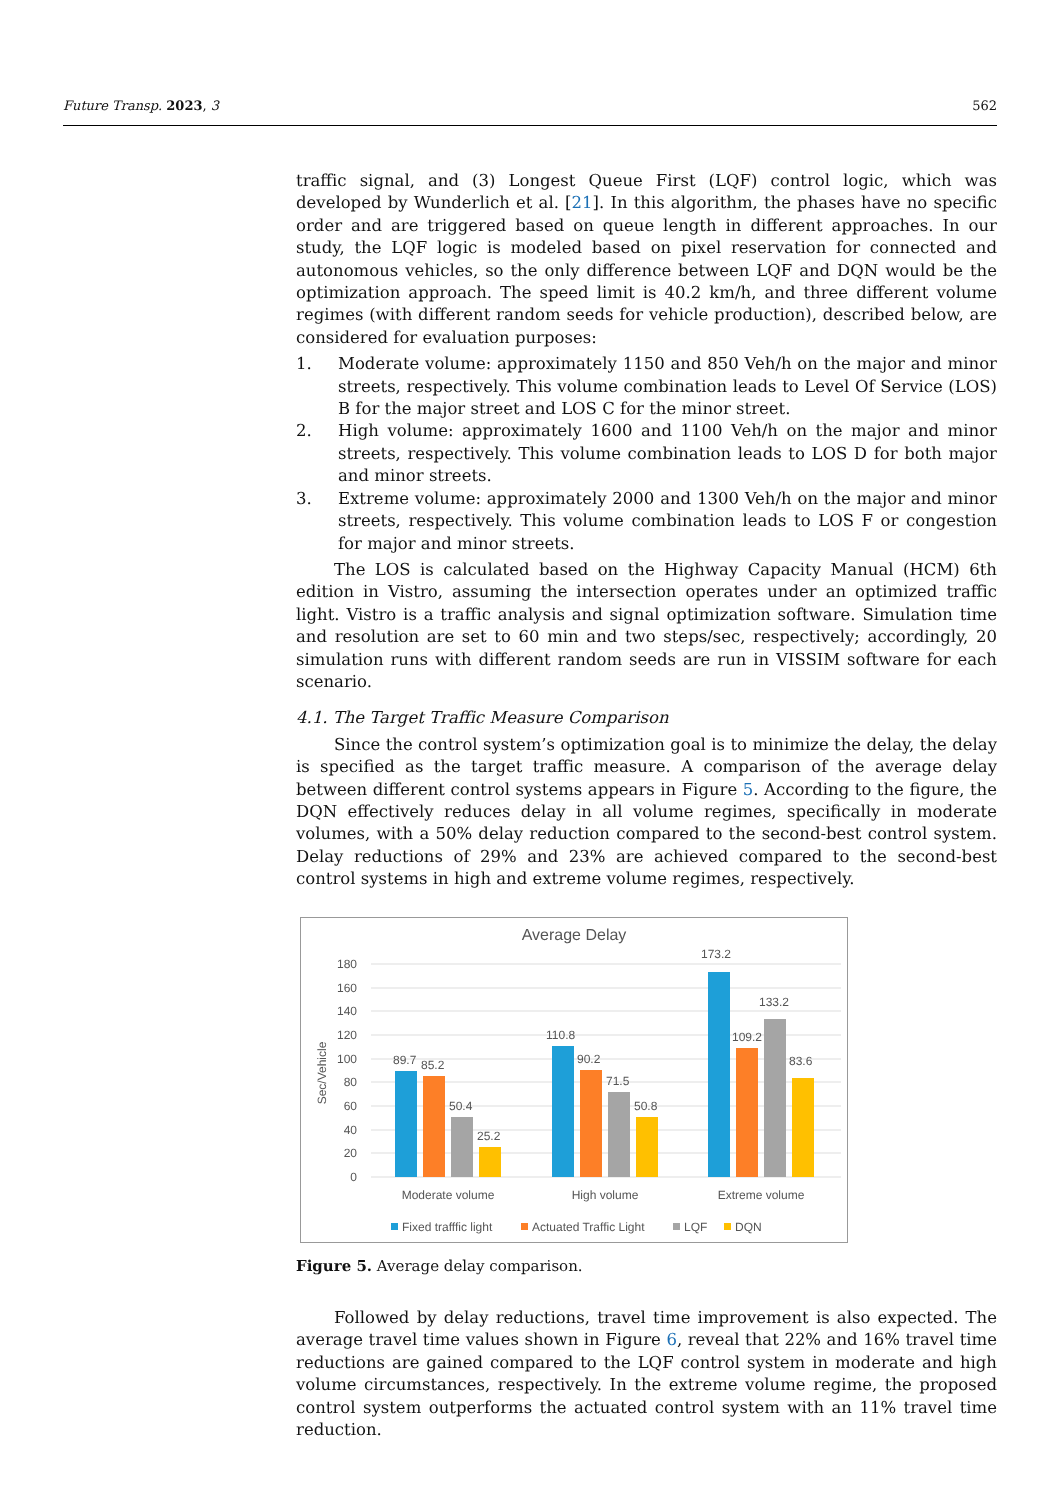Future Transp. 2023, 3 562
traffic signal, and (3) Longest Queue First (LQF) control logic, which was developed by Wunderlich et al. [21]. In this algorithm, the phases have no specific order and are triggered based on queue length in different approaches. In our study, the LQF logic is modeled based on pixel reservation for connected and autonomous vehicles, so the only difference between LQF and DQN would be the optimization approach. The speed limit is 40.2 km/h, and three different volume regimes (with different random seeds for vehicle production), described below, are considered for evaluation purposes:
1. Moderate volume: approximately 1150 and 850 Veh/h on the major and minor streets, respectively. This volume combination leads to Level Of Service (LOS) B for the major street and LOS C for the minor street.
2. High volume: approximately 1600 and 1100 Veh/h on the major and minor streets, respectively. This volume combination leads to LOS D for both major and minor streets.
3. Extreme volume: approximately 2000 and 1300 Veh/h on the major and minor streets, respectively. This volume combination leads to LOS F or congestion for major and minor streets.
The LOS is calculated based on the Highway Capacity Manual (HCM) 6th edition in Vistro, assuming the intersection operates under an optimized traffic light. Vistro is a traffic analysis and signal optimization software. Simulation time and resolution are set to 60 min and two steps/sec, respectively; accordingly, 20 simulation runs with different random seeds are run in VISSIM software for each scenario.
4.1. The Target Traffic Measure Comparison
Since the control system’s optimization goal is to minimize the delay, the delay is specified as the target traffic measure. A comparison of the average delay between different control systems appears in Figure 5. According to the figure, the DQN effectively reduces delay in all volume regimes, specifically in moderate volumes, with a 50% delay reduction compared to the second-best control system. Delay reductions of 29% and 23% are achieved compared to the second-best control systems in high and extreme volume regimes, respectively.
Average Delay
180
160
140
120
100
80
60
40
20
0
Sec/Vehicle
89.7
85.2
50.4
25.2
110.8
90.2
71.5
50.8
173.2
109.2
133.2
83.6
Moderate volume
High volume
Extreme volume
Fixed trafffic light
Actuated Traffic Light
LQF
DQN
Figure 5. Average delay comparison.
Followed by delay reductions, travel time improvement is also expected. The average travel time values shown in Figure 6, reveal that 22% and 16% travel time reductions are gained compared to the LQF control system in moderate and high volume circumstances, respectively. In the extreme volume regime, the proposed control system outperforms the actuated control system with an 11% travel time reduction.